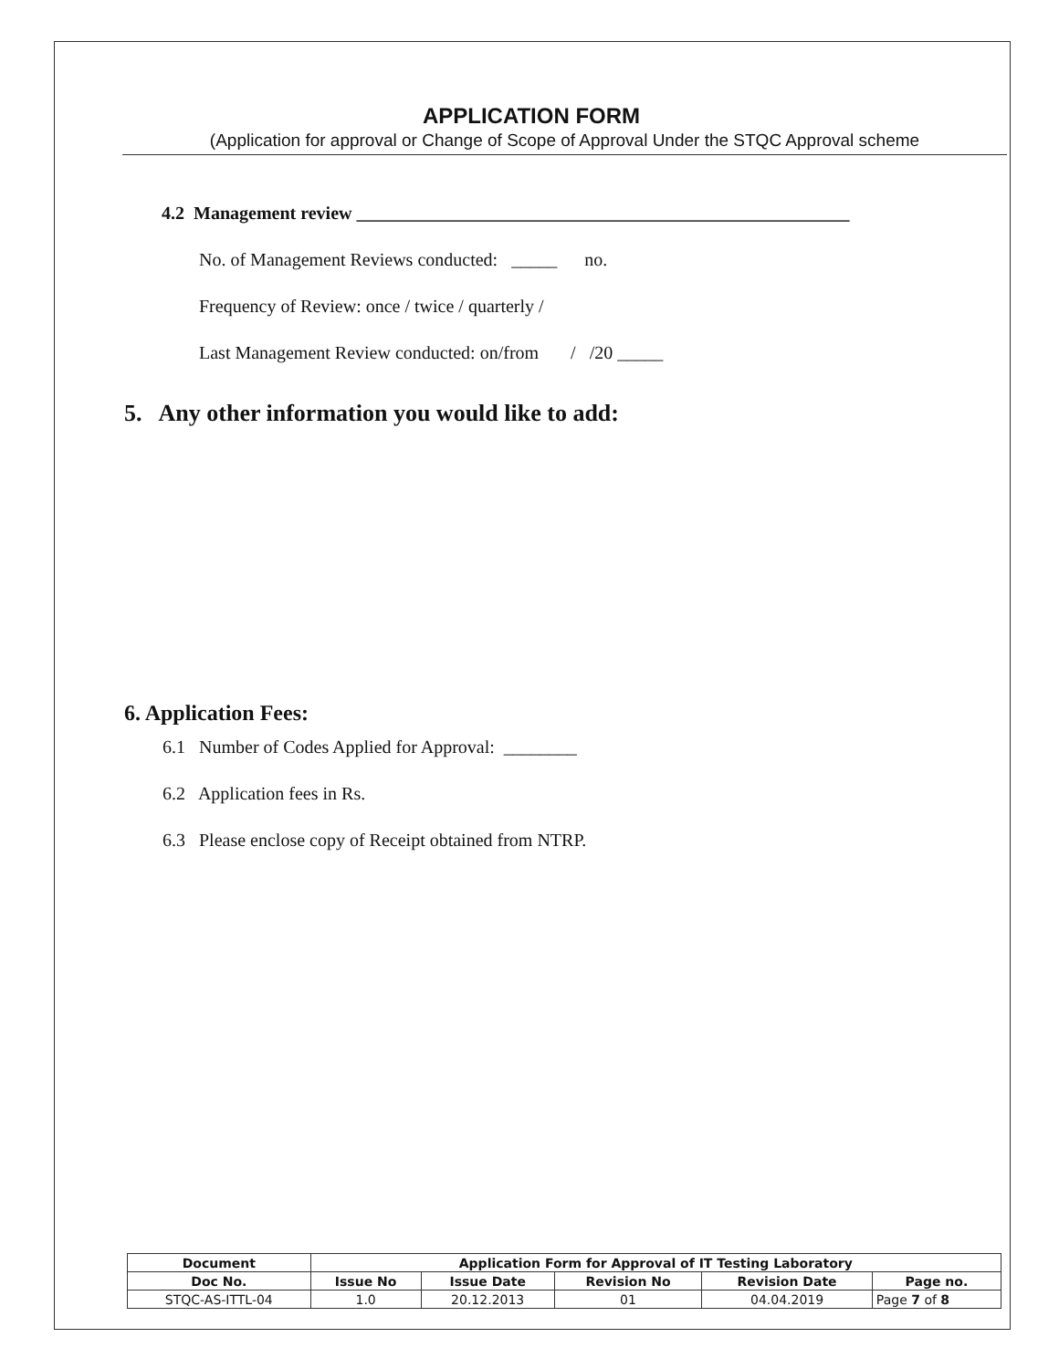APPLICATION FORM
(Application for approval or Change of Scope of Approval Under the STQC Approval scheme
4.2 Management review ______________________________________________________
No. of Management Reviews conducted: _____ no.
Frequency of Review: once / twice / quarterly /
Last Management Review conducted: on/from / /20 _____
5. Any other information you would like to add:
6. Application Fees:
6.1 Number of Codes Applied for Approval: ________
6.2 Application fees in Rs.
6.3 Please enclose copy of Receipt obtained from NTRP.
| Document | Application Form for Approval of IT Testing Laboratory | | | | |
| --- | --- | --- | --- | --- | --- |
| Doc No. | Issue No | Issue Date | Revision No | Revision Date | Page no. |
| STQC-AS-ITTL-04 | 1.0 | 20.12.2013 | 01 | 04.04.2019 | Page 7 of 8 |